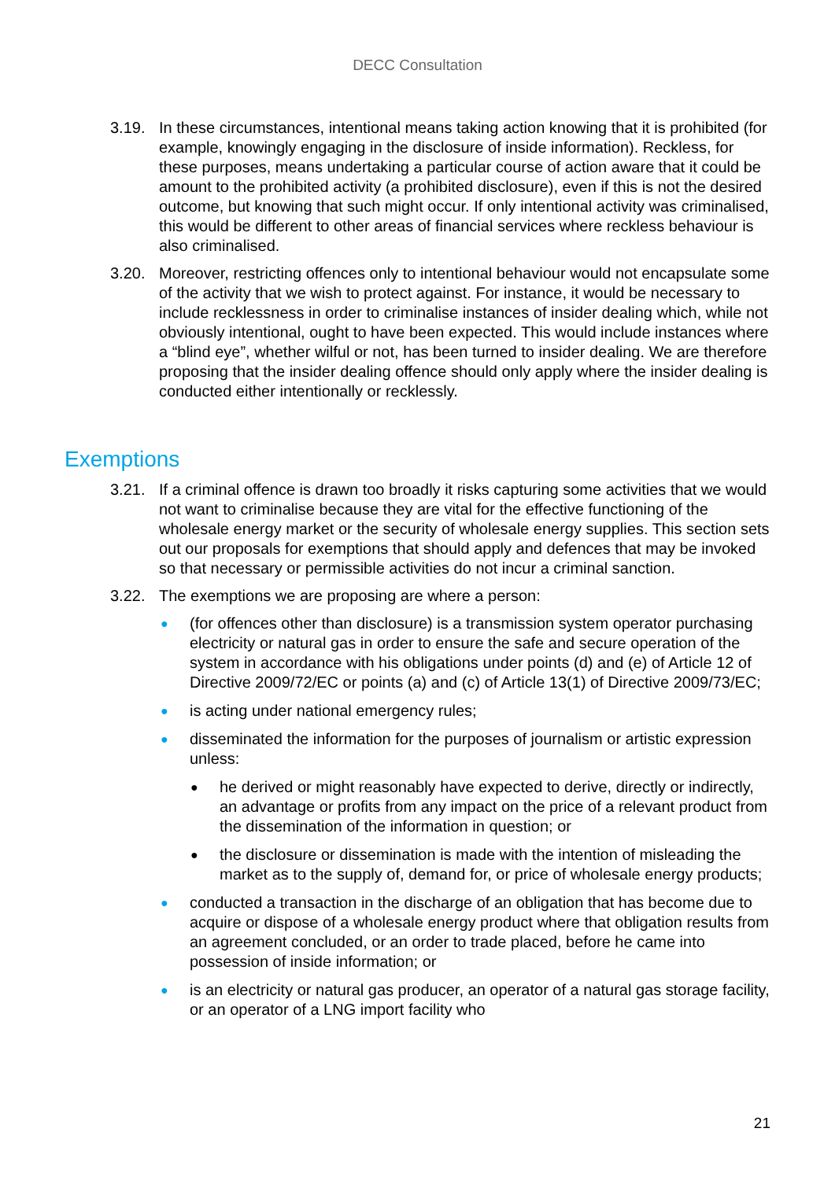DECC Consultation
3.19. In these circumstances, intentional means taking action knowing that it is prohibited (for example, knowingly engaging in the disclosure of inside information). Reckless, for these purposes, means undertaking a particular course of action aware that it could be amount to the prohibited activity (a prohibited disclosure), even if this is not the desired outcome, but knowing that such might occur. If only intentional activity was criminalised, this would be different to other areas of financial services where reckless behaviour is also criminalised.
3.20. Moreover, restricting offences only to intentional behaviour would not encapsulate some of the activity that we wish to protect against. For instance, it would be necessary to include recklessness in order to criminalise instances of insider dealing which, while not obviously intentional, ought to have been expected. This would include instances where a “blind eye”, whether wilful or not, has been turned to insider dealing. We are therefore proposing that the insider dealing offence should only apply where the insider dealing is conducted either intentionally or recklessly.
Exemptions
3.21. If a criminal offence is drawn too broadly it risks capturing some activities that we would not want to criminalise because they are vital for the effective functioning of the wholesale energy market or the security of wholesale energy supplies. This section sets out our proposals for exemptions that should apply and defences that may be invoked so that necessary or permissible activities do not incur a criminal sanction.
3.22. The exemptions we are proposing are where a person:
●
(for offences other than disclosure) is a transmission system operator purchasing electricity or natural gas in order to ensure the safe and secure operation of the system in accordance with his obligations under points (d) and (e) of Article 12 of Directive 2009/72/EC or points (a) and (c) of Article 13(1) of Directive 2009/73/EC;
●
is acting under national emergency rules;
●
disseminated the information for the purposes of journalism or artistic expression unless:
●
he derived or might reasonably have expected to derive, directly or indirectly, an advantage or profits from any impact on the price of a relevant product from the dissemination of the information in question; or
●
the disclosure or dissemination is made with the intention of misleading the market as to the supply of, demand for, or price of wholesale energy products;
●
conducted a transaction in the discharge of an obligation that has become due to acquire or dispose of a wholesale energy product where that obligation results from an agreement concluded, or an order to trade placed, before he came into possession of inside information; or
●
is an electricity or natural gas producer, an operator of a natural gas storage facility, or an operator of a LNG import facility who
21